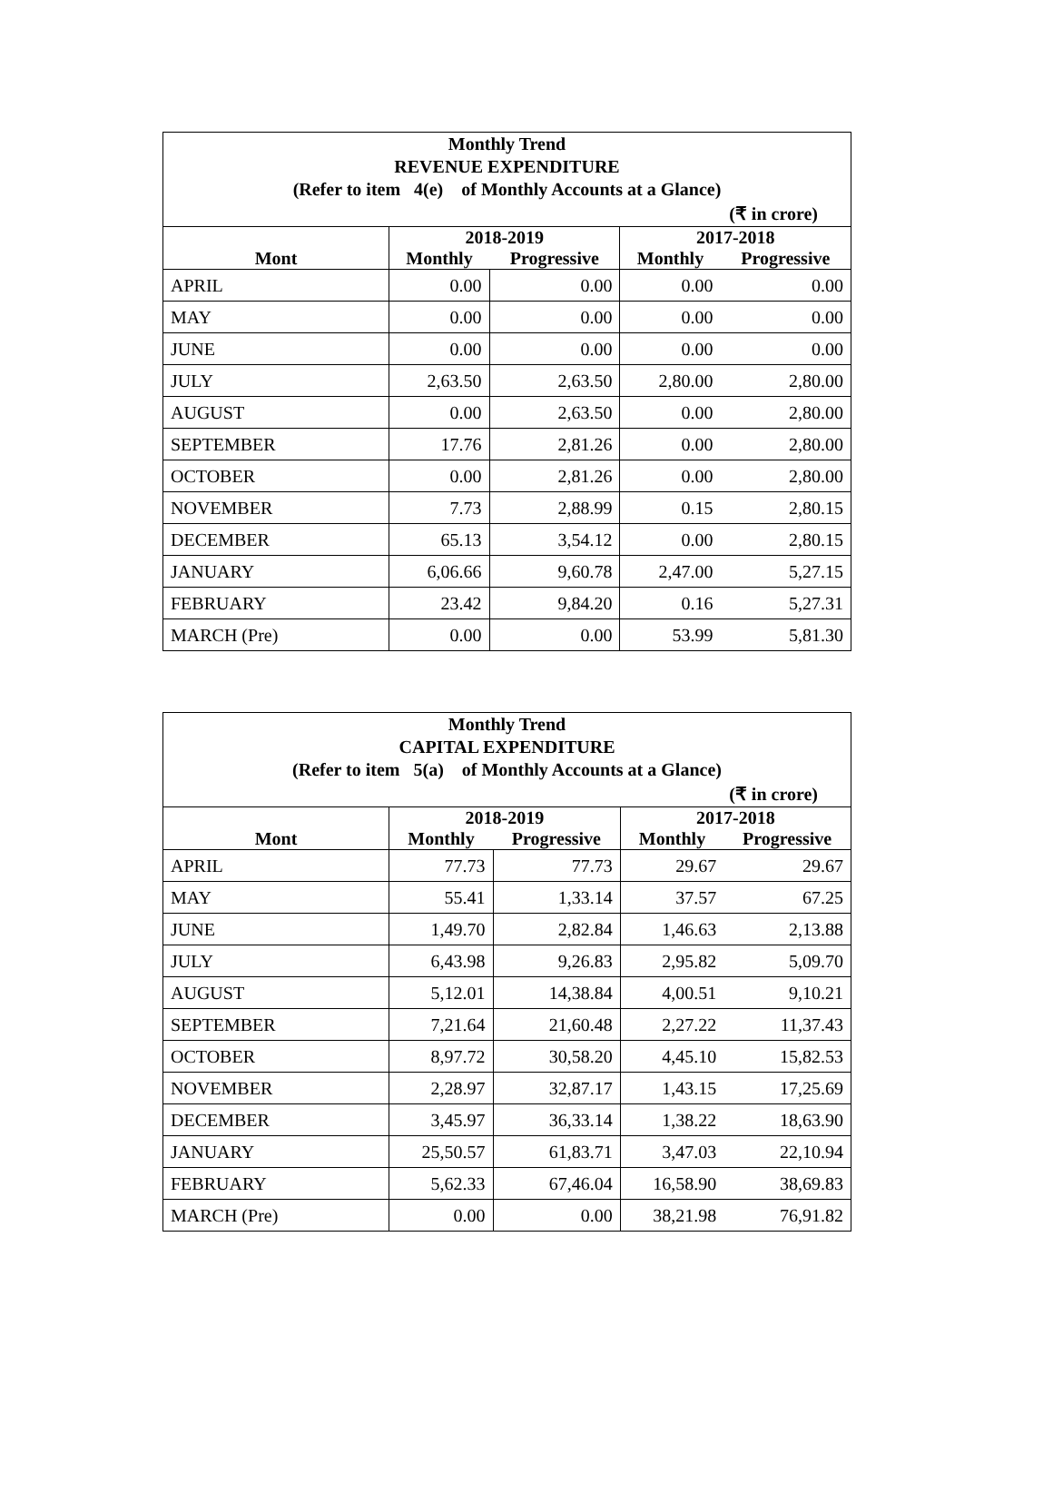| Monthly Trend REVENUE EXPENDITURE (Refer to item 4(e) of Monthly Accounts at a Glance) | | | | |
| (₹ in crore) | | | | |
| | 2018-2019 | | 2017-2018 | |
| Mont | Monthly | Progressive | Monthly | Progressive |
| APRIL | 0.00 | 0.00 | 0.00 | 0.00 |
| MAY | 0.00 | 0.00 | 0.00 | 0.00 |
| JUNE | 0.00 | 0.00 | 0.00 | 0.00 |
| JULY | 2,63.50 | 2,63.50 | 2,80.00 | 2,80.00 |
| AUGUST | 0.00 | 2,63.50 | 0.00 | 2,80.00 |
| SEPTEMBER | 17.76 | 2,81.26 | 0.00 | 2,80.00 |
| OCTOBER | 0.00 | 2,81.26 | 0.00 | 2,80.00 |
| NOVEMBER | 7.73 | 2,88.99 | 0.15 | 2,80.15 |
| DECEMBER | 65.13 | 3,54.12 | 0.00 | 2,80.15 |
| JANUARY | 6,06.66 | 9,60.78 | 2,47.00 | 5,27.15 |
| FEBRUARY | 23.42 | 9,84.20 | 0.16 | 5,27.31 |
| MARCH (Pre) | 0.00 | 0.00 | 53.99 | 5,81.30 |
| Monthly Trend CAPITAL EXPENDITURE (Refer to item 5(a) of Monthly Accounts at a Glance) | | | | |
| (₹ in crore) | | | | |
| | 2018-2019 | | 2017-2018 | |
| Mont | Monthly | Progressive | Monthly | Progressive |
| APRIL | 77.73 | 77.73 | 29.67 | 29.67 |
| MAY | 55.41 | 1,33.14 | 37.57 | 67.25 |
| JUNE | 1,49.70 | 2,82.84 | 1,46.63 | 2,13.88 |
| JULY | 6,43.98 | 9,26.83 | 2,95.82 | 5,09.70 |
| AUGUST | 5,12.01 | 14,38.84 | 4,00.51 | 9,10.21 |
| SEPTEMBER | 7,21.64 | 21,60.48 | 2,27.22 | 11,37.43 |
| OCTOBER | 8,97.72 | 30,58.20 | 4,45.10 | 15,82.53 |
| NOVEMBER | 2,28.97 | 32,87.17 | 1,43.15 | 17,25.69 |
| DECEMBER | 3,45.97 | 36,33.14 | 1,38.22 | 18,63.90 |
| JANUARY | 25,50.57 | 61,83.71 | 3,47.03 | 22,10.94 |
| FEBRUARY | 5,62.33 | 67,46.04 | 16,58.90 | 38,69.83 |
| MARCH (Pre) | 0.00 | 0.00 | 38,21.98 | 76,91.82 |